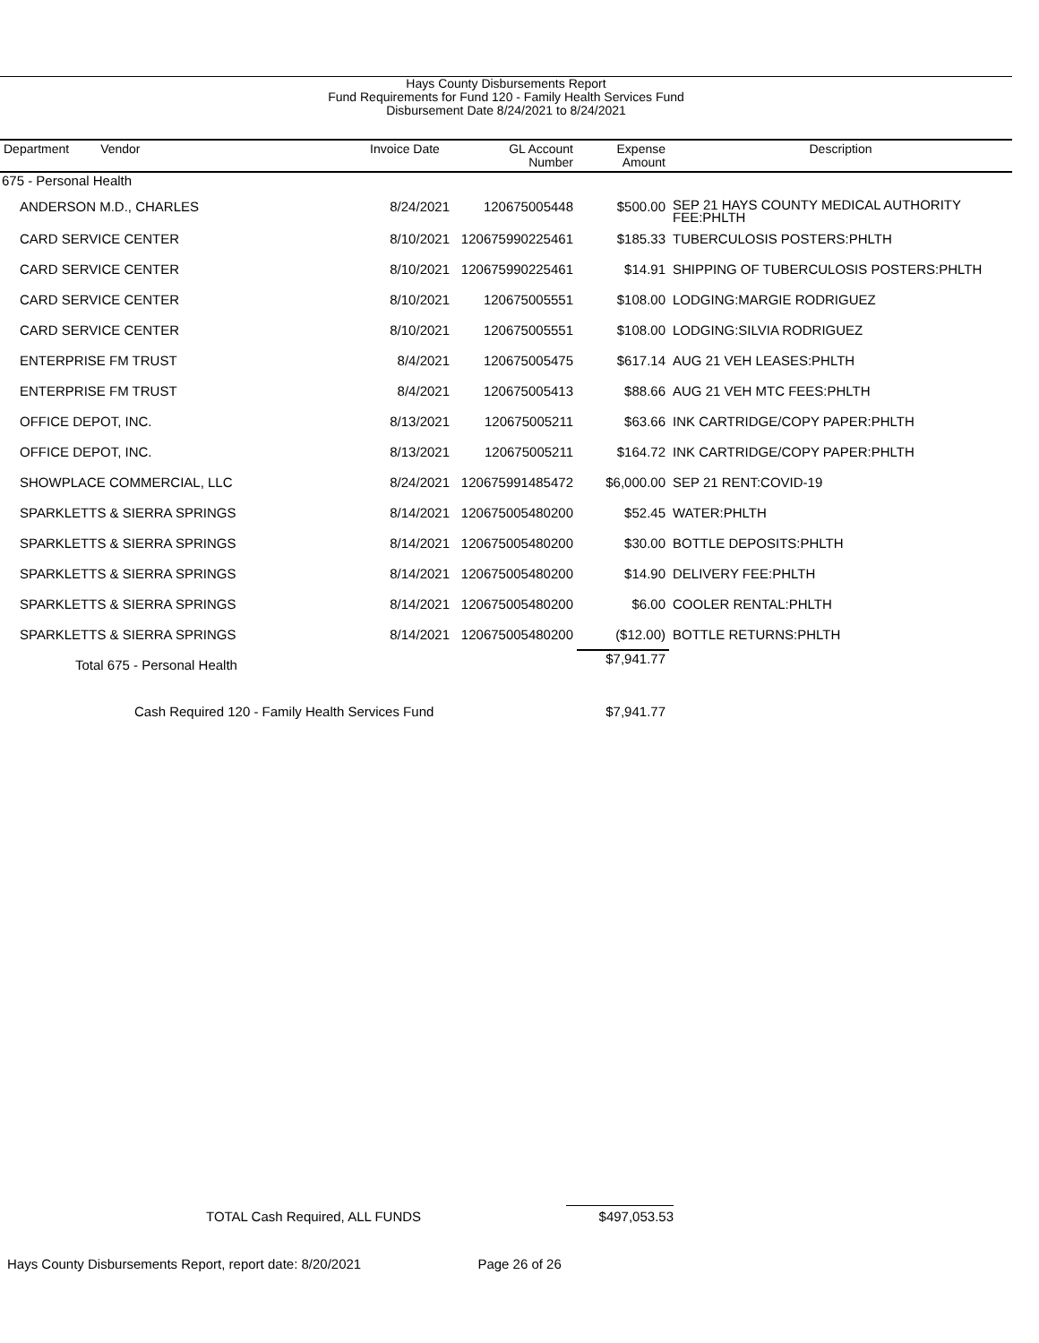Hays County Disbursements Report
Fund Requirements for Fund 120 - Family Health Services Fund
Disbursement Date 8/24/2021 to 8/24/2021
| Department Vendor | Invoice Date | GL Account Number | Expense Amount | Description |
| --- | --- | --- | --- | --- |
| 675 - Personal Health | | | | |
| ANDERSON M.D., CHARLES | 8/24/2021 | 120675005448 | $500.00 | SEP 21 HAYS COUNTY MEDICAL AUTHORITY FEE:PHLTH |
| CARD SERVICE CENTER | 8/10/2021 | 120675990225461 | $185.33 | TUBERCULOSIS POSTERS:PHLTH |
| CARD SERVICE CENTER | 8/10/2021 | 120675990225461 | $14.91 | SHIPPING OF TUBERCULOSIS POSTERS:PHLTH |
| CARD SERVICE CENTER | 8/10/2021 | 120675005551 | $108.00 | LODGING:MARGIE RODRIGUEZ |
| CARD SERVICE CENTER | 8/10/2021 | 120675005551 | $108.00 | LODGING:SILVIA RODRIGUEZ |
| ENTERPRISE FM TRUST | 8/4/2021 | 120675005475 | $617.14 | AUG 21 VEH LEASES:PHLTH |
| ENTERPRISE FM TRUST | 8/4/2021 | 120675005413 | $88.66 | AUG 21 VEH MTC FEES:PHLTH |
| OFFICE DEPOT, INC. | 8/13/2021 | 120675005211 | $63.66 | INK CARTRIDGE/COPY PAPER:PHLTH |
| OFFICE DEPOT, INC. | 8/13/2021 | 120675005211 | $164.72 | INK CARTRIDGE/COPY PAPER:PHLTH |
| SHOWPLACE COMMERCIAL, LLC | 8/24/2021 | 120675991485472 | $6,000.00 | SEP 21 RENT:COVID-19 |
| SPARKLETTS & SIERRA SPRINGS | 8/14/2021 | 120675005480200 | $52.45 | WATER:PHLTH |
| SPARKLETTS & SIERRA SPRINGS | 8/14/2021 | 120675005480200 | $30.00 | BOTTLE DEPOSITS:PHLTH |
| SPARKLETTS & SIERRA SPRINGS | 8/14/2021 | 120675005480200 | $14.90 | DELIVERY FEE:PHLTH |
| SPARKLETTS & SIERRA SPRINGS | 8/14/2021 | 120675005480200 | $6.00 | COOLER RENTAL:PHLTH |
| SPARKLETTS & SIERRA SPRINGS | 8/14/2021 | 120675005480200 | ($12.00) | BOTTLE RETURNS:PHLTH |
| Total 675 - Personal Health | | | $7,941.77 | |
| Cash Required 120 - Family Health Services Fund | | | $7,941.77 | |
TOTAL Cash Required, ALL FUNDS $497,053.53
Hays County Disbursements Report, report date: 8/20/2021 Page 26 of 26